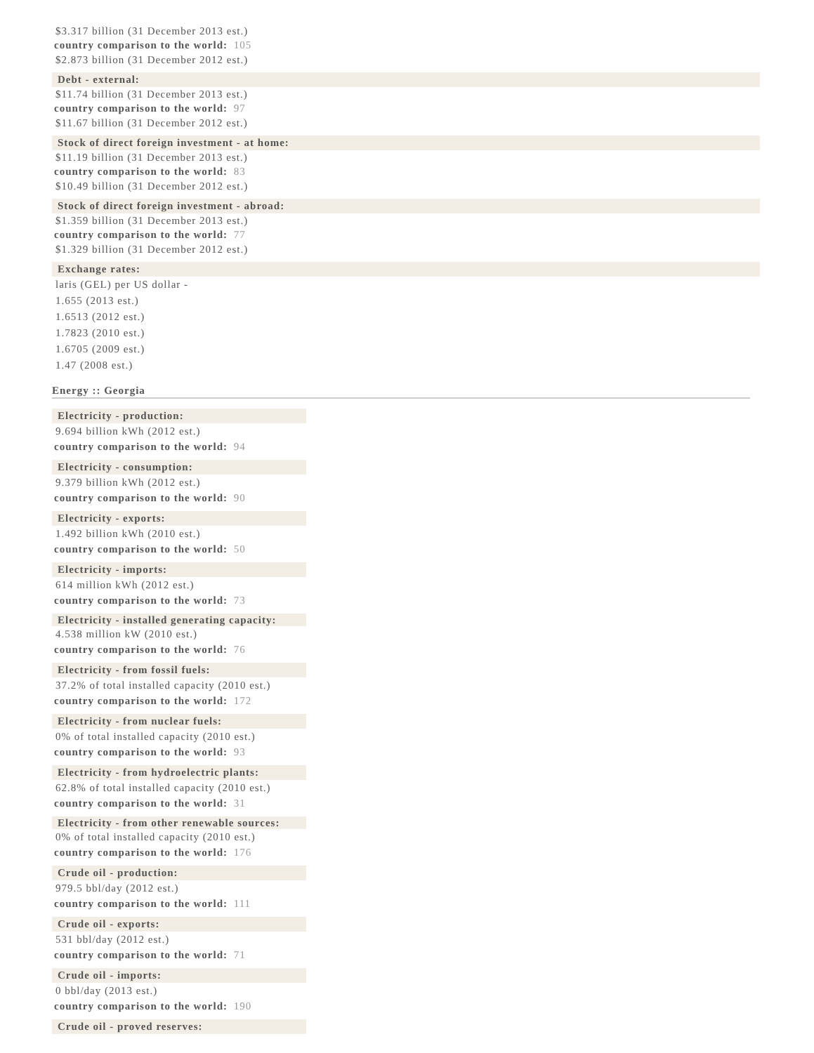$3.317 billion (31 December 2013 est.)
country comparison to the world: 105
$2.873 billion (31 December 2012 est.)
Debt - external:
$11.74 billion (31 December 2013 est.)
country comparison to the world: 97
$11.67 billion (31 December 2012 est.)
Stock of direct foreign investment - at home:
$11.19 billion (31 December 2013 est.)
country comparison to the world: 83
$10.49 billion (31 December 2012 est.)
Stock of direct foreign investment - abroad:
$1.359 billion (31 December 2013 est.)
country comparison to the world: 77
$1.329 billion (31 December 2012 est.)
Exchange rates:
laris (GEL) per US dollar -
1.655 (2013 est.)
1.6513 (2012 est.)
1.7823 (2010 est.)
1.6705 (2009 est.)
1.47 (2008 est.)
Energy :: Georgia
Electricity - production:
9.694 billion kWh (2012 est.)
country comparison to the world: 94
Electricity - consumption:
9.379 billion kWh (2012 est.)
country comparison to the world: 90
Electricity - exports:
1.492 billion kWh (2010 est.)
country comparison to the world: 50
Electricity - imports:
614 million kWh (2012 est.)
country comparison to the world: 73
Electricity - installed generating capacity:
4.538 million kW (2010 est.)
country comparison to the world: 76
Electricity - from fossil fuels:
37.2% of total installed capacity (2010 est.)
country comparison to the world: 172
Electricity - from nuclear fuels:
0% of total installed capacity (2010 est.)
country comparison to the world: 93
Electricity - from hydroelectric plants:
62.8% of total installed capacity (2010 est.)
country comparison to the world: 31
Electricity - from other renewable sources:
0% of total installed capacity (2010 est.)
country comparison to the world: 176
Crude oil - production:
979.5 bbl/day (2012 est.)
country comparison to the world: 111
Crude oil - exports:
531 bbl/day (2012 est.)
country comparison to the world: 71
Crude oil - imports:
0 bbl/day (2013 est.)
country comparison to the world: 190
Crude oil - proved reserves: